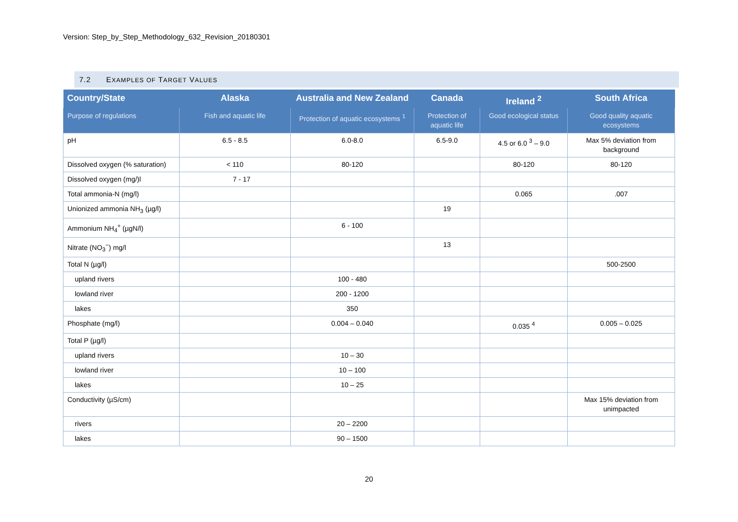Version: Step_by_Step_Methodology_632_Revision_20180301
7.2 EXAMPLES OF TARGET VALUES
| Country/State | Alaska | Australia and New Zealand | Canada | Ireland <sup>2</sup> | South Africa |
| --- | --- | --- | --- | --- | --- |
| Purpose of regulations | Fish and aquatic life | Protection of aquatic ecosystems <sup>1</sup> | Protection of aquatic life | Good ecological status | Good quality aquatic ecosystems |
| pH | 6.5 - 8.5 | 6.0-8.0 | 6.5-9.0 | 4.5 or 6.0 <sup>3</sup> – 9.0 | Max 5% deviation from background |
| Dissolved oxygen (% saturation) | < 110 | 80-120 | | 80-120 | 80-120 |
| Dissolved oxygen (mg/)l | 7 - 17 | | | | |
| Total ammonia-N (mg/l) | | | | 0.065 | .007 |
| Unionized ammonia NH<sub>3</sub> (µg/l) | | | 19 | | |
| Ammonium NH<sub>4</sub><sup>+</sup> (µgN/l) | | 6 - 100 | | | |
| Nitrate (NO<sub>3</sub><sup>−</sup>) mg/l | | | 13 | | |
| Total N (µg/l) | | | | | 500-2500 |
| upland rivers | | 100 - 480 | | | |
| lowland river | | 200 - 1200 | | | |
| lakes | | 350 | | | |
| Phosphate (mg/l) | | 0.004 – 0.040 | | 0.035 <sup>4</sup> | 0.005 – 0.025 |
| Total P (µg/l) | | | | | |
| upland rivers | | 10 – 30 | | | |
| lowland river | | 10 – 100 | | | |
| lakes | | 10 – 25 | | | |
| Conductivity (µS/cm) | | | | | Max 15% deviation from unimpacted |
| rivers | | 20 – 2200 | | | |
| lakes | | 90 – 1500 | | | |
20